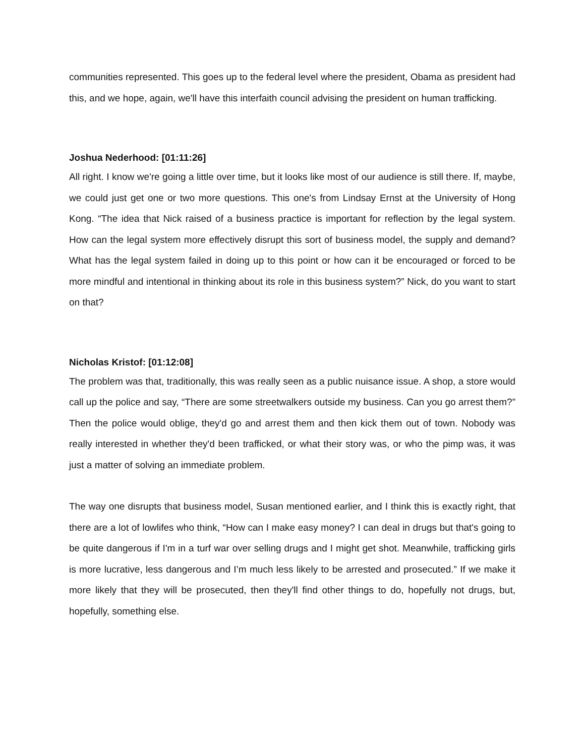communities represented. This goes up to the federal level where the president, Obama as president had this, and we hope, again, we'll have this interfaith council advising the president on human trafficking.
Joshua Nederhood: [01:11:26]
All right. I know we're going a little over time, but it looks like most of our audience is still there. If, maybe, we could just get one or two more questions. This one's from Lindsay Ernst at the University of Hong Kong. “The idea that Nick raised of a business practice is important for reflection by the legal system. How can the legal system more effectively disrupt this sort of business model, the supply and demand? What has the legal system failed in doing up to this point or how can it be encouraged or forced to be more mindful and intentional in thinking about its role in this business system?” Nick, do you want to start on that?
Nicholas Kristof: [01:12:08]
The problem was that, traditionally, this was really seen as a public nuisance issue. A shop, a store would call up the police and say, “There are some streetwalkers outside my business. Can you go arrest them?” Then the police would oblige, they'd go and arrest them and then kick them out of town. Nobody was really interested in whether they'd been trafficked, or what their story was, or who the pimp was, it was just a matter of solving an immediate problem.
The way one disrupts that business model, Susan mentioned earlier, and I think this is exactly right, that there are a lot of lowlifes who think, “How can I make easy money? I can deal in drugs but that's going to be quite dangerous if I'm in a turf war over selling drugs and I might get shot. Meanwhile, trafficking girls is more lucrative, less dangerous and I’m much less likely to be arrested and prosecuted.” If we make it more likely that they will be prosecuted, then they'll find other things to do, hopefully not drugs, but, hopefully, something else.